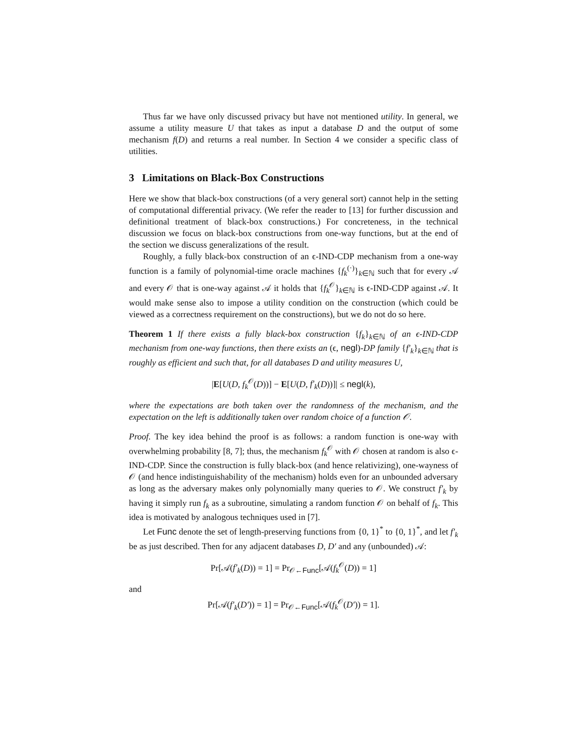Thus far we have only discussed privacy but have not mentioned utility. In general, we assume a utility measure U that takes as input a database D and the output of some mechanism f(D) and returns a real number. In Section 4 we consider a specific class of utilities.
3 Limitations on Black-Box Constructions
Here we show that black-box constructions (of a very general sort) cannot help in the setting of computational differential privacy. (We refer the reader to [13] for further discussion and definitional treatment of black-box constructions.) For concreteness, in the technical discussion we focus on black-box constructions from one-way functions, but at the end of the section we discuss generalizations of the result.
Roughly, a fully black-box construction of an ϵ-IND-CDP mechanism from a one-way function is a family of polynomial-time oracle machines {f<sub>k</sub><sup>(·)</sup>}<sub>k∈ℕ</sub> such that for every 𝒜 and every 𝒪 that is one-way against 𝒜 it holds that {f<sub>k</sub><sup>𝒪</sup>}<sub>k∈ℕ</sub> is ϵ-IND-CDP against 𝒜. It would make sense also to impose a utility condition on the construction (which could be viewed as a correctness requirement on the constructions), but we do not do so here.
Theorem 1 If there exists a fully black-box construction {f<sub>k</sub>}<sub>k∈ℕ</sub> of an ϵ-IND-CDP mechanism from one-way functions, then there exists an (ϵ, negl)-DP family {f′<sub>k</sub>}<sub>k∈ℕ</sub> that is roughly as efficient and such that, for all databases D and utility measures U,
|E[U(D, f<sub>k</sub><sup>𝒪</sup>(D))] − E[U(D, f′<sub>k</sub>(D))]| ≤ negl(k),
where the expectations are both taken over the randomness of the mechanism, and the expectation on the left is additionally taken over random choice of a function 𝒪.
Proof. The key idea behind the proof is as follows: a random function is one-way with overwhelming probability [8, 7]; thus, the mechanism f<sub>k</sub><sup>𝒪</sup> with 𝒪 chosen at random is also ϵ-IND-CDP. Since the construction is fully black-box (and hence relativizing), one-wayness of 𝒪 (and hence indistinguishability of the mechanism) holds even for an unbounded adversary as long as the adversary makes only polynomially many queries to 𝒪. We construct f′<sub>k</sub> by having it simply run f<sub>k</sub> as a subroutine, simulating a random function 𝒪 on behalf of f<sub>k</sub>. This idea is motivated by analogous techniques used in [7].
Let Func denote the set of length-preserving functions from {0, 1}<sup>*</sup> to {0, 1}<sup>*</sup>, and let f′<sub>k</sub> be as just described. Then for any adjacent databases D, D′ and any (unbounded) 𝒜:
Pr[𝒜(f′<sub>k</sub>(D)) = 1] = Pr<sub>𝒪←Func</sub>[𝒜(f<sub>k</sub><sup>𝒪</sup>(D)) = 1]
and
Pr[𝒜(f′<sub>k</sub>(D′)) = 1] = Pr<sub>𝒪←Func</sub>[𝒜(f<sub>k</sub><sup>𝒪</sup>(D′)) = 1].